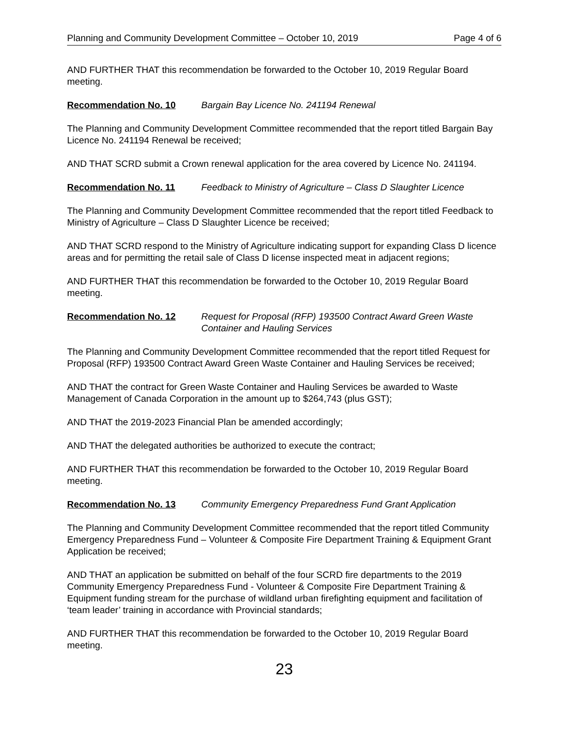Planning and Community Development Committee – October 10, 2019 Page 4 of 6
AND FURTHER THAT this recommendation be forwarded to the October 10, 2019 Regular Board meeting.
Recommendation No. 10 Bargain Bay Licence No. 241194 Renewal
The Planning and Community Development Committee recommended that the report titled Bargain Bay Licence No. 241194 Renewal be received;
AND THAT SCRD submit a Crown renewal application for the area covered by Licence No. 241194.
Recommendation No. 11 Feedback to Ministry of Agriculture – Class D Slaughter Licence
The Planning and Community Development Committee recommended that the report titled Feedback to Ministry of Agriculture – Class D Slaughter Licence be received;
AND THAT SCRD respond to the Ministry of Agriculture indicating support for expanding Class D licence areas and for permitting the retail sale of Class D license inspected meat in adjacent regions;
AND FURTHER THAT this recommendation be forwarded to the October 10, 2019 Regular Board meeting.
Recommendation No. 12 Request for Proposal (RFP) 193500 Contract Award Green Waste Container and Hauling Services
The Planning and Community Development Committee recommended that the report titled Request for Proposal (RFP) 193500 Contract Award Green Waste Container and Hauling Services be received;
AND THAT the contract for Green Waste Container and Hauling Services be awarded to Waste Management of Canada Corporation in the amount up to $264,743 (plus GST);
AND THAT the 2019-2023 Financial Plan be amended accordingly;
AND THAT the delegated authorities be authorized to execute the contract;
AND FURTHER THAT this recommendation be forwarded to the October 10, 2019 Regular Board meeting.
Recommendation No. 13 Community Emergency Preparedness Fund Grant Application
The Planning and Community Development Committee recommended that the report titled Community Emergency Preparedness Fund – Volunteer & Composite Fire Department Training & Equipment Grant Application be received;
AND THAT an application be submitted on behalf of the four SCRD fire departments to the 2019 Community Emergency Preparedness Fund - Volunteer & Composite Fire Department Training & Equipment funding stream for the purchase of wildland urban firefighting equipment and facilitation of ‘team leader’ training in accordance with Provincial standards;
AND FURTHER THAT this recommendation be forwarded to the October 10, 2019 Regular Board meeting.
23